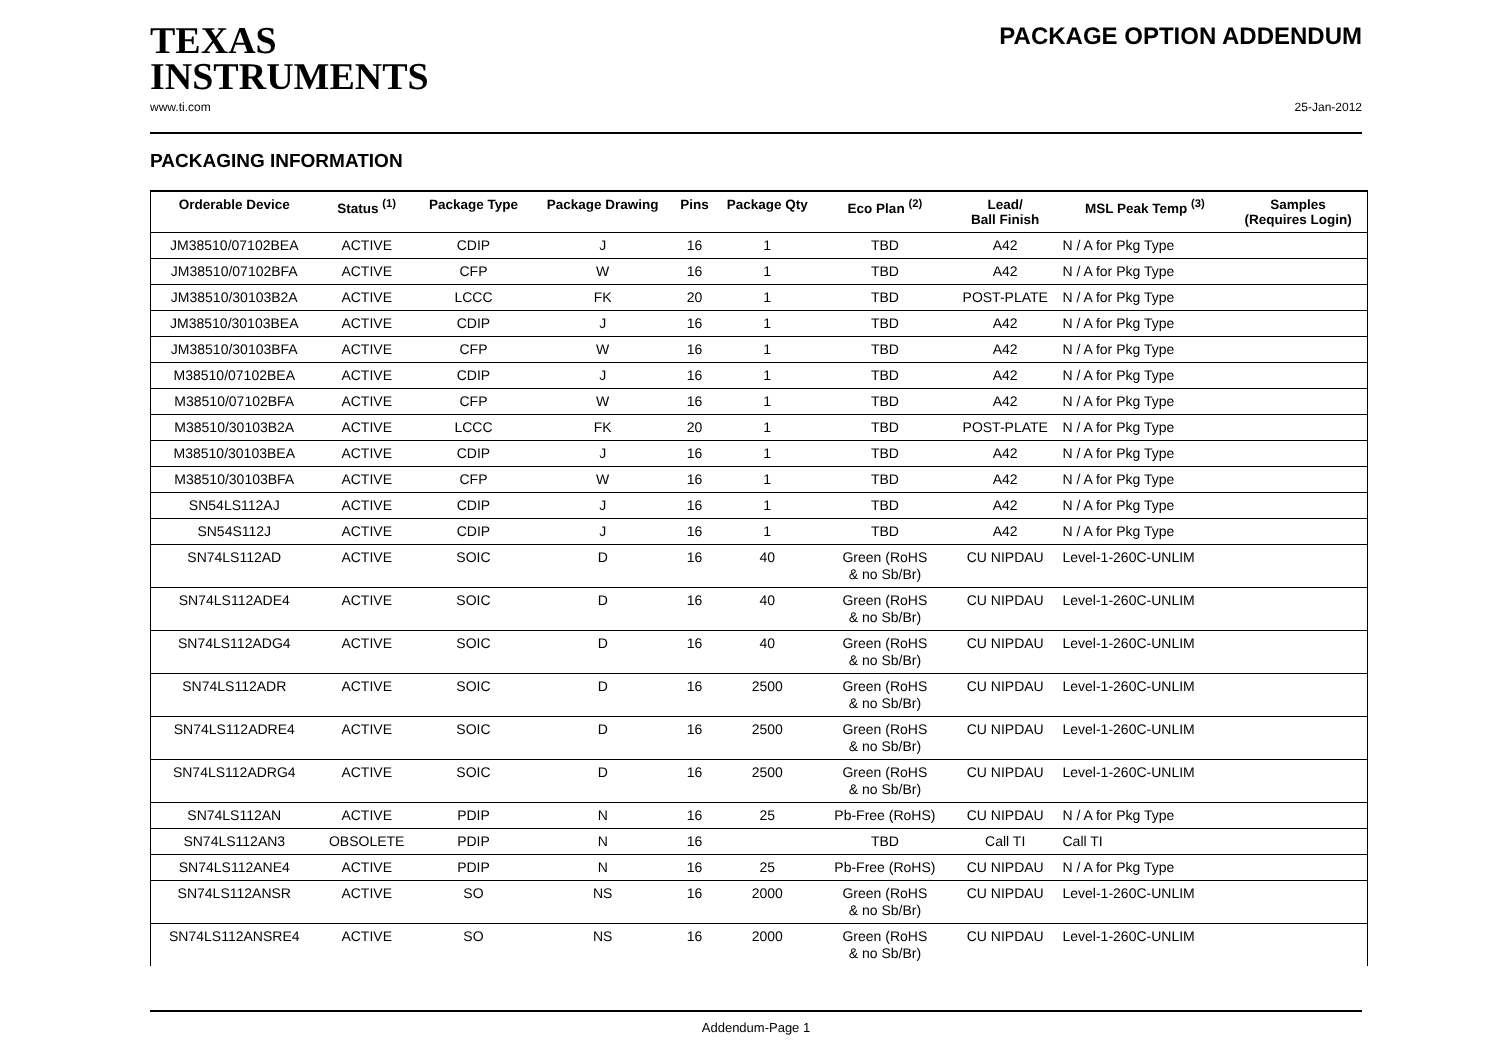TEXAS
INSTRUMENTS
PACKAGE OPTION ADDENDUM
www.ti.com 25-Jan-2012
PACKAGING INFORMATION
| Orderable Device | Status <sup>(1)</sup> | Package Type | Package Drawing | Pins | Package Qty | Eco Plan <sup>(2)</sup> | Lead/ Ball Finish | MSL Peak Temp <sup>(3)</sup> | Samples (Requires Login) |
| --- | --- | --- | --- | --- | --- | --- | --- | --- | --- |
| JM38510/07102BEA | ACTIVE | CDIP | J | 16 | 1 | TBD | A42 | N / A for Pkg Type | |
| JM38510/07102BFA | ACTIVE | CFP | W | 16 | 1 | TBD | A42 | N / A for Pkg Type | |
| JM38510/30103B2A | ACTIVE | LCCC | FK | 20 | 1 | TBD | POST-PLATE | N / A for Pkg Type | |
| JM38510/30103BEA | ACTIVE | CDIP | J | 16 | 1 | TBD | A42 | N / A for Pkg Type | |
| JM38510/30103BFA | ACTIVE | CFP | W | 16 | 1 | TBD | A42 | N / A for Pkg Type | |
| M38510/07102BEA | ACTIVE | CDIP | J | 16 | 1 | TBD | A42 | N / A for Pkg Type | |
| M38510/07102BFA | ACTIVE | CFP | W | 16 | 1 | TBD | A42 | N / A for Pkg Type | |
| M38510/30103B2A | ACTIVE | LCCC | FK | 20 | 1 | TBD | POST-PLATE | N / A for Pkg Type | |
| M38510/30103BEA | ACTIVE | CDIP | J | 16 | 1 | TBD | A42 | N / A for Pkg Type | |
| M38510/30103BFA | ACTIVE | CFP | W | 16 | 1 | TBD | A42 | N / A for Pkg Type | |
| SN54LS112AJ | ACTIVE | CDIP | J | 16 | 1 | TBD | A42 | N / A for Pkg Type | |
| SN54S112J | ACTIVE | CDIP | J | 16 | 1 | TBD | A42 | N / A for Pkg Type | |
| SN74LS112AD | ACTIVE | SOIC | D | 16 | 40 | Green (RoHS & no Sb/Br) | CU NIPDAU | Level-1-260C-UNLIM | |
| SN74LS112ADE4 | ACTIVE | SOIC | D | 16 | 40 | Green (RoHS & no Sb/Br) | CU NIPDAU | Level-1-260C-UNLIM | |
| SN74LS112ADG4 | ACTIVE | SOIC | D | 16 | 40 | Green (RoHS & no Sb/Br) | CU NIPDAU | Level-1-260C-UNLIM | |
| SN74LS112ADR | ACTIVE | SOIC | D | 16 | 2500 | Green (RoHS & no Sb/Br) | CU NIPDAU | Level-1-260C-UNLIM | |
| SN74LS112ADRE4 | ACTIVE | SOIC | D | 16 | 2500 | Green (RoHS & no Sb/Br) | CU NIPDAU | Level-1-260C-UNLIM | |
| SN74LS112ADRG4 | ACTIVE | SOIC | D | 16 | 2500 | Green (RoHS & no Sb/Br) | CU NIPDAU | Level-1-260C-UNLIM | |
| SN74LS112AN | ACTIVE | PDIP | N | 16 | 25 | Pb-Free (RoHS) | CU NIPDAU | N / A for Pkg Type | |
| SN74LS112AN3 | OBSOLETE | PDIP | N | 16 | | TBD | Call TI | Call TI | |
| SN74LS112ANE4 | ACTIVE | PDIP | N | 16 | 25 | Pb-Free (RoHS) | CU NIPDAU | N / A for Pkg Type | |
| SN74LS112ANSR | ACTIVE | SO | NS | 16 | 2000 | Green (RoHS & no Sb/Br) | CU NIPDAU | Level-1-260C-UNLIM | |
| SN74LS112ANSRE4 | ACTIVE | SO | NS | 16 | 2000 | Green (RoHS & no Sb/Br) | CU NIPDAU | Level-1-260C-UNLIM | |
Addendum-Page 1